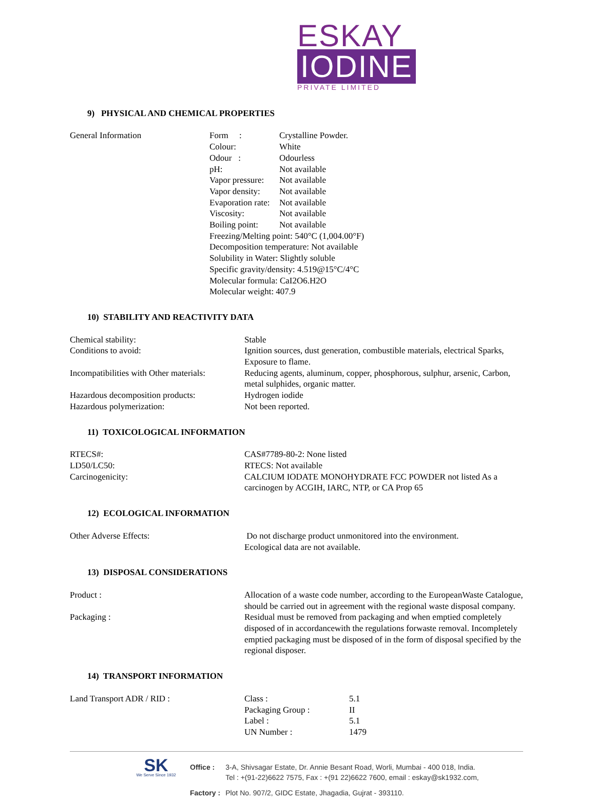ESKAY IODINE
PRIVATE LIMITED
9) PHYSICAL AND CHEMICAL PROPERTIES
General Information Form : Crystalline Powder.
Colour: White
Odour : Odourless
pH: Not available
Vapor pressure: Not available
Vapor density: Not available
Evaporation rate: Not available
Viscosity: Not available
Boiling point: Not available
Freezing/Melting point: 540°C (1,004.00°F)
Decomposition temperature: Not available
Solubility in Water: Slightly soluble
Specific gravity/density: 4.519@15°C/4°C
Molecular formula: CaI2O6.H2O
Molecular weight: 407.9
10) STABILITY AND REACTIVITY DATA
Chemical stability: Stable
Conditions to avoid: Ignition sources, dust generation, combustible materials, electrical Sparks, Exposure to flame.
Incompatibilities with Other materials:
Reducing agents, aluminum, copper, phosphorous, sulphur, arsenic, Carbon, metal sulphides, organic matter.
Hazardous decomposition products: Hydrogen iodide
Hazardous polymerization: Not been reported.
11) TOXICOLOGICAL INFORMATION
RTECS#: CAS#7789-80-2: None listed
LD50/LC50: RTECS: Not available
Carcinogenicity: CALCIUM IODATE MONOHYDRATE FCC POWDER not listed As a carcinogen by ACGIH, IARC, NTP, or CA Prop 65
12) ECOLOGICAL INFORMATION
Other Adverse Effects: Do not discharge product unmonitored into the environment.
Ecological data are not available.
13) DISPOSAL CONSIDERATIONS
Product : Allocation of a waste code number, according to the EuropeanWaste Catalogue, should be carried out in agreement with the regional waste disposal company.
Packaging : Residual must be removed from packaging and when emptied completely disposed of in accordancewith the regulations forwaste removal. Incompletely emptied packaging must be disposed of in the form of disposal specified by the regional disposer.
14) TRANSPORT INFORMATION
Land Transport ADR / RID : Class : 5.1
Packaging Group : II
Label : 5.1
UN Number : 1479
SK
We Serve Since 1932
| Office : | 3-A, Shivsagar Estate, Dr. Annie Besant Road, Worli, Mumbai - 400 018, India. Tel : +(91-22)6622 7575, Fax : +(91 22)6622 7600, email : eskay@sk1932.com, |
| Factory : | Plot No. 907/2, GIDC Estate, Jhagadia, Gujrat - 393110. |